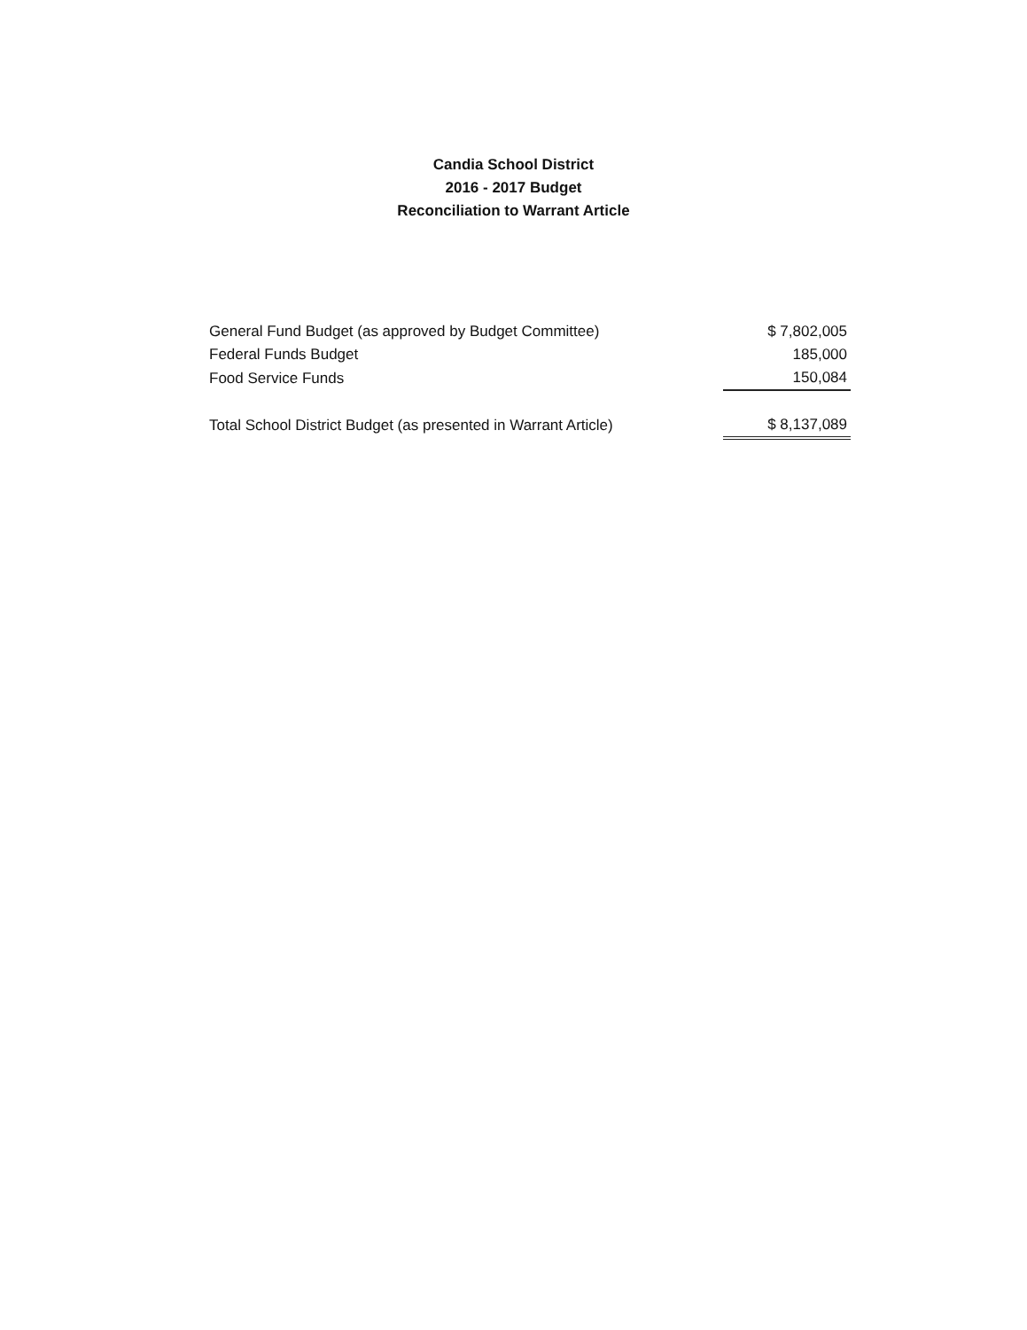Candia School District
2016 - 2017 Budget
Reconciliation to Warrant Article
| General Fund Budget (as approved by Budget Committee) | $ 7,802,005 |
| Federal Funds Budget | 185,000 |
| Food Service Funds | 150,084 |
| Total School District Budget (as presented in Warrant Article) | $ 8,137,089 |